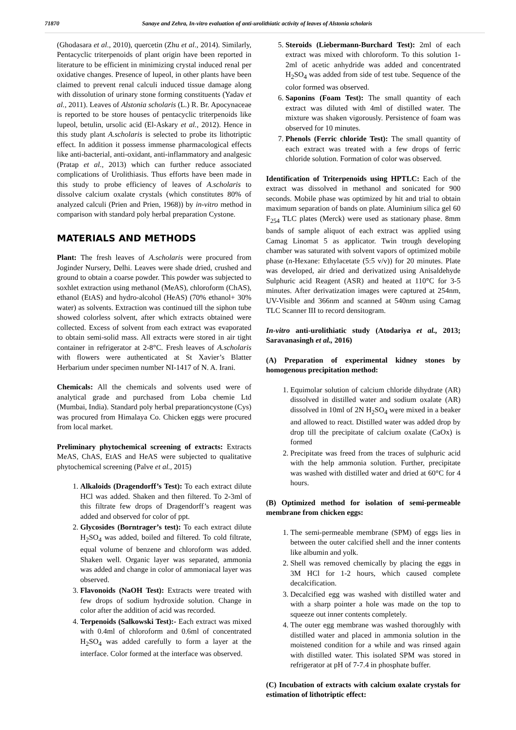71870 Sanaye and Zehra, In-vitro evaluation of anti-urolithiatic activity of leaves of Alstonia scholaris
(Ghodasara et al., 2010), quercetin (Zhu et al., 2014). Similarly, Pentacyclic triterpenoids of plant origin have been reported in literature to be efficient in minimizing crystal induced renal per oxidative changes. Presence of lupeol, in other plants have been claimed to prevent renal calculi induced tissue damage along with dissolution of urinary stone forming constituents (Yadav et al., 2011). Leaves of Alstonia scholaris (L.) R. Br. Apocynaceae is reported to be store houses of pentacyclic triterpenoids like lupeol, betulin, ursolic acid (El-Askary et al., 2012). Hence in this study plant A.scholaris is selected to probe its lithotriptic effect. In addition it possess immense pharmacological effects like anti-bacterial, anti-oxidant, anti-inflammatory and analgesic (Pratap et al., 2013) which can further reduce associated complications of Urolithiasis. Thus efforts have been made in this study to probe efficiency of leaves of A.scholaris to dissolve calcium oxalate crystals (which constitutes 80% of analyzed calculi (Prien and Prien, 1968)) by in-vitro method in comparison with standard poly herbal preparation Cystone.
MATERIALS AND METHODS
Plant: The fresh leaves of A.scholaris were procured from Joginder Nursery, Delhi. Leaves were shade dried, crushed and ground to obtain a coarse powder. This powder was subjected to soxhlet extraction using methanol (MeAS), chloroform (ChAS), ethanol (EtAS) and hydro-alcohol (HeAS) (70% ethanol+ 30% water) as solvents. Extraction was continued till the siphon tube showed colorless solvent, after which extracts obtained were collected. Excess of solvent from each extract was evaporated to obtain semi-solid mass. All extracts were stored in air tight container in refrigerator at 2-8°C. Fresh leaves of A.scholaris with flowers were authenticated at St Xavier’s Blatter Herbarium under specimen number NI-1417 of N. A. Irani.
Chemicals: All the chemicals and solvents used were of analytical grade and purchased from Loba chemie Ltd (Mumbai, India). Standard poly herbal preparationcystone (Cys) was procured from Himalaya Co. Chicken eggs were procured from local market.
Preliminary phytochemical screening of extracts: Extracts MeAS, ChAS, EtAS and HeAS were subjected to qualitative phytochemical screening (Palve et al., 2015)
1. Alkaloids (Dragendorff’s Test): To each extract dilute HCl was added. Shaken and then filtered. To 2-3ml of this filtrate few drops of Dragendorff’s reagent was added and observed for color of ppt.
2. Glycosides (Borntrager’s test): To each extract dilute H<sub>2</sub>SO<sub>4</sub> was added, boiled and filtered. To cold filtrate, equal volume of benzene and chloroform was added. Shaken well. Organic layer was separated, ammonia was added and change in color of ammoniacal layer was observed.
3. Flavonoids (NaOH Test): Extracts were treated with few drops of sodium hydroxide solution. Change in color after the addition of acid was recorded.
4. Terpenoids (Salkowski Test):- Each extract was mixed with 0.4ml of chloroform and 0.6ml of concentrated H<sub>2</sub>SO<sub>4</sub> was added carefully to form a layer at the interface. Color formed at the interface was observed.
5. Steroids (Liebermann-Burchard Test): 2ml of each extract was mixed with chloroform. To this solution 1-2ml of acetic anhydride was added and concentrated H<sub>2</sub>SO<sub>4</sub> was added from side of test tube. Sequence of the color formed was observed.
6. Saponins (Foam Test): The small quantity of each extract was diluted with 4ml of distilled water. The mixture was shaken vigorously. Persistence of foam was observed for 10 minutes.
7. Phenols (Ferric chloride Test): The small quantity of each extract was treated with a few drops of ferric chloride solution. Formation of color was observed.
Identification of Triterpenoids using HPTLC: Each of the extract was dissolved in methanol and sonicated for 900 seconds. Mobile phase was optimized by hit and trial to obtain maximum separation of bands on plate. Aluminium silica gel 60 F<sub>254</sub> TLC plates (Merck) were used as stationary phase. 8mm bands of sample aliquot of each extract was applied using Camag Linomat 5 as applicator. Twin trough developing chamber was saturated with solvent vapors of optimized mobile phase (n-Hexane: Ethylacetate (5:5 v/v)) for 20 minutes. Plate was developed, air dried and derivatized using Anisaldehyde Sulphuric acid Reagent (ASR) and heated at 110°C for 3-5 minutes. After derivatization images were captured at 254nm, UV-Visible and 366nm and scanned at 540nm using Camag TLC Scanner III to record densitogram.
In-vitro anti-urolithiatic study (Atodariya et al., 2013; Saravanasingh et al., 2016)
(A) Preparation of experimental kidney stones by homogenous precipitation method:
1. Equimolar solution of calcium chloride dihydrate (AR) dissolved in distilled water and sodium oxalate (AR) dissolved in 10ml of 2N H<sub>2</sub>SO<sub>4</sub> were mixed in a beaker and allowed to react. Distilled water was added drop by drop till the precipitate of calcium oxalate (CaOx) is formed
2. Precipitate was freed from the traces of sulphuric acid with the help ammonia solution. Further, precipitate was washed with distilled water and dried at 60°C for 4 hours.
(B) Optimized method for isolation of semi-permeable membrane from chicken eggs:
1. The semi-permeable membrane (SPM) of eggs lies in between the outer calcified shell and the inner contents like albumin and yolk.
2. Shell was removed chemically by placing the eggs in 3M HCl for 1-2 hours, which caused complete decalcification.
3. Decalcified egg was washed with distilled water and with a sharp pointer a hole was made on the top to squeeze out inner contents completely.
4. The outer egg membrane was washed thoroughly with distilled water and placed in ammonia solution in the moistened condition for a while and was rinsed again with distilled water. This isolated SPM was stored in refrigerator at pH of 7-7.4 in phosphate buffer.
(C) Incubation of extracts with calcium oxalate crystals for estimation of lithotriptic effect: